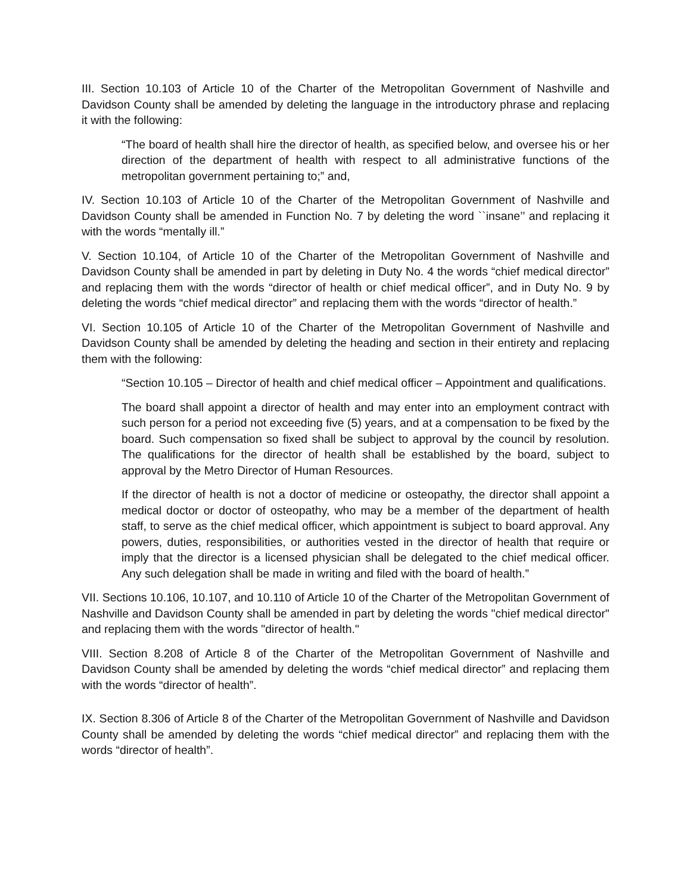III. Section 10.103 of Article 10 of the Charter of the Metropolitan Government of Nashville and Davidson County shall be amended by deleting the language in the introductory phrase and replacing it with the following:
“The board of health shall hire the director of health, as specified below, and oversee his or her direction of the department of health with respect to all administrative functions of the metropolitan government pertaining to;” and,
IV. Section 10.103 of Article 10 of the Charter of the Metropolitan Government of Nashville and Davidson County shall be amended in Function No. 7 by deleting the word ``insane’’ and replacing it with the words “mentally ill.”
V. Section 10.104, of Article 10 of the Charter of the Metropolitan Government of Nashville and Davidson County shall be amended in part by deleting in Duty No. 4 the words “chief medical director” and replacing them with the words “director of health or chief medical officer”, and in Duty No. 9 by deleting the words “chief medical director” and replacing them with the words “director of health.”
VI. Section 10.105 of Article 10 of the Charter of the Metropolitan Government of Nashville and Davidson County shall be amended by deleting the heading and section in their entirety and replacing them with the following:
“Section 10.105 – Director of health and chief medical officer – Appointment and qualifications.
The board shall appoint a director of health and may enter into an employment contract with such person for a period not exceeding five (5) years, and at a compensation to be fixed by the board. Such compensation so fixed shall be subject to approval by the council by resolution. The qualifications for the director of health shall be established by the board, subject to approval by the Metro Director of Human Resources.
If the director of health is not a doctor of medicine or osteopathy, the director shall appoint a medical doctor or doctor of osteopathy, who may be a member of the department of health staff, to serve as the chief medical officer, which appointment is subject to board approval. Any powers, duties, responsibilities, or authorities vested in the director of health that require or imply that the director is a licensed physician shall be delegated to the chief medical officer. Any such delegation shall be made in writing and filed with the board of health.”
VII. Sections 10.106, 10.107, and 10.110 of Article 10 of the Charter of the Metropolitan Government of Nashville and Davidson County shall be amended in part by deleting the words "chief medical director" and replacing them with the words "director of health."
VIII. Section 8.208 of Article 8 of the Charter of the Metropolitan Government of Nashville and Davidson County shall be amended by deleting the words “chief medical director” and replacing them with the words “director of health”.
IX. Section 8.306 of Article 8 of the Charter of the Metropolitan Government of Nashville and Davidson County shall be amended by deleting the words “chief medical director” and replacing them with the words “director of health”.